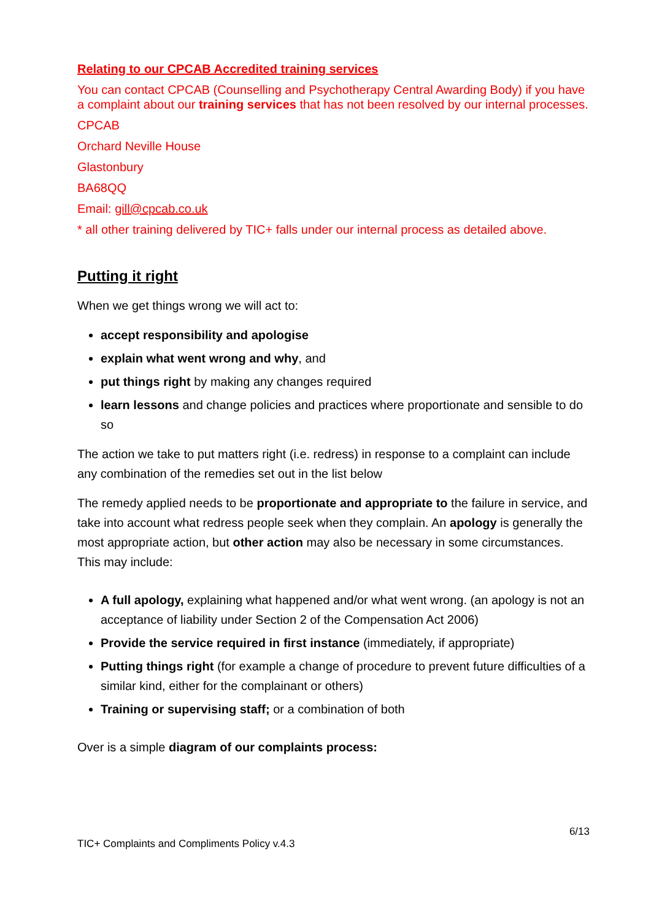Relating to our CPCAB Accredited training services
You can contact CPCAB (Counselling and Psychotherapy Central Awarding Body) if you have a complaint about our training services that has not been resolved by our internal processes.
CPCAB
Orchard Neville House
Glastonbury
BA68QQ
Email: gill@cpcab.co.uk
* all other training delivered by TIC+ falls under our internal process as detailed above.
Putting it right
When we get things wrong we will act to:
accept responsibility and apologise
explain what went wrong and why, and
put things right by making any changes required
learn lessons and change policies and practices where proportionate and sensible to do so
The action we take to put matters right (i.e. redress) in response to a complaint can include any combination of the remedies set out in the list below
The remedy applied needs to be proportionate and appropriate to the failure in service, and take into account what redress people seek when they complain. An apology is generally the most appropriate action, but other action may also be necessary in some circumstances. This may include:
A full apology, explaining what happened and/or what went wrong. (an apology is not an acceptance of liability under Section 2 of the Compensation Act 2006)
Provide the service required in first instance (immediately, if appropriate)
Putting things right (for example a change of procedure to prevent future difficulties of a similar kind, either for the complainant or others)
Training or supervising staff; or a combination of both
Over is a simple diagram of our complaints process:
6/13
TIC+ Complaints and Compliments Policy v.4.3